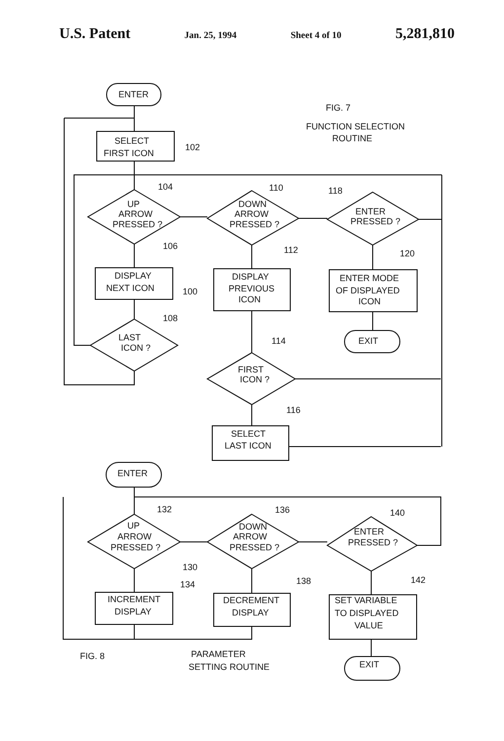U.S. Patent Jan. 25, 1994 Sheet 4 of 10 5,281,810
FIG. 7
FUNCTION SELECTION
ROUTINE
ENTER
SELECT
FIRST ICON
102
UP
ARROW
PRESSED ?
104
DOWN
ARROW
PRESSED ?
110
ENTER
PRESSED ?
118
DISPLAY
NEXT ICON
106
100
DISPLAY
PREVIOUS
ICON
112
ENTER MODE
OF DISPLAYED
ICON
120
LAST
ICON ?
108
EXIT
FIRST
ICON ?
114
116
SELECT
LAST ICON
ENTER
UP
ARROW
PRESSED ?
132
DOWN
ARROW
PRESSED ?
136
ENTER
PRESSED ?
140
130
INCREMENT
DISPLAY
134
DECREMENT
DISPLAY
138
SET VARIABLE
TO DISPLAYED
VALUE
142
FIG. 8
PARAMETER
SETTING ROUTINE
EXIT